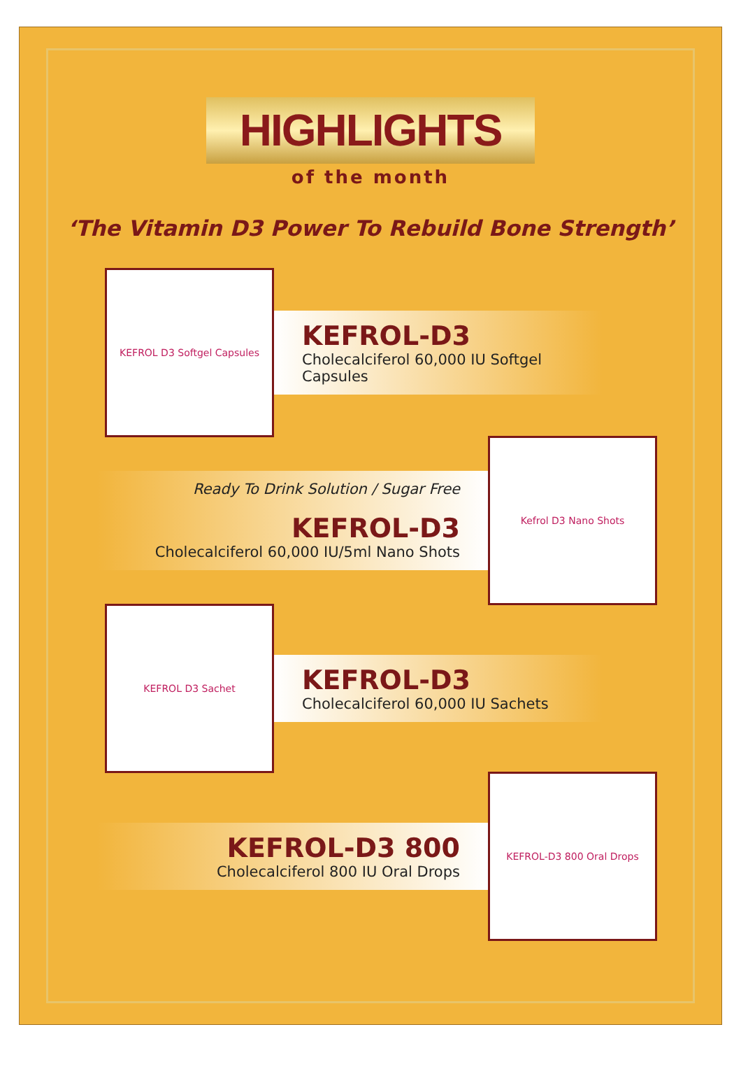HIGHLIGHTS
of the month
‘The Vitamin D3 Power To Rebuild Bone Strength’
KEFROL D3 Softgel Capsules
KEFROL-D3
Cholecalciferol 60,000 IU Softgel Capsules
Ready To Drink Solution / Sugar Free
KEFROL-D3
Cholecalciferol 60,000 IU/5ml Nano Shots
Kefrol D3 Nano Shots
KEFROL D3 Sachet
KEFROL-D3
Cholecalciferol 60,000 IU Sachets
KEFROL-D3 800
Cholecalciferol 800 IU Oral Drops
KEFROL-D3 800 Oral Drops